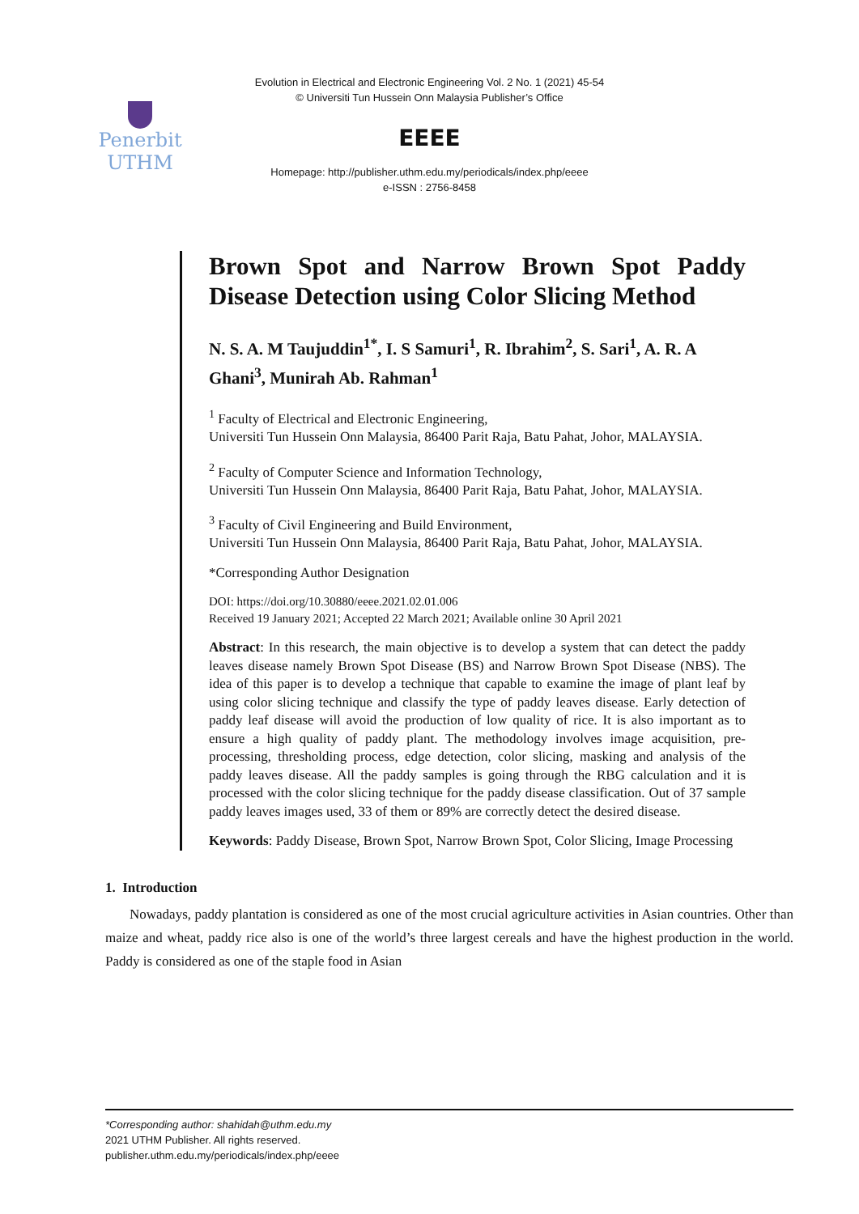Penerbit
UTHM
Evolution in Electrical and Electronic Engineering Vol. 2 No. 1 (2021) 45-54
© Universiti Tun Hussein Onn Malaysia Publisher’s Office
EEEE
Homepage: http://publisher.uthm.edu.my/periodicals/index.php/eeee
e-ISSN : 2756-8458
Brown Spot and Narrow Brown Spot Paddy Disease Detection using Color Slicing Method
N. S. A. M Taujuddin<sup>1*</sup>, I. S Samuri<sup>1</sup>, R. Ibrahim<sup>2</sup>, S. Sari<sup>1</sup>, A. R. A Ghani<sup>3</sup>, Munirah Ab. Rahman<sup>1</sup>
<sup>1</sup> Faculty of Electrical and Electronic Engineering,
Universiti Tun Hussein Onn Malaysia, 86400 Parit Raja, Batu Pahat, Johor, MALAYSIA.
<sup>2</sup> Faculty of Computer Science and Information Technology,
Universiti Tun Hussein Onn Malaysia, 86400 Parit Raja, Batu Pahat, Johor, MALAYSIA.
<sup>3</sup> Faculty of Civil Engineering and Build Environment,
Universiti Tun Hussein Onn Malaysia, 86400 Parit Raja, Batu Pahat, Johor, MALAYSIA.
*Corresponding Author Designation
DOI: https://doi.org/10.30880/eeee.2021.02.01.006
Received 19 January 2021; Accepted 22 March 2021; Available online 30 April 2021
Abstract: In this research, the main objective is to develop a system that can detect the paddy leaves disease namely Brown Spot Disease (BS) and Narrow Brown Spot Disease (NBS). The idea of this paper is to develop a technique that capable to examine the image of plant leaf by using color slicing technique and classify the type of paddy leaves disease. Early detection of paddy leaf disease will avoid the production of low quality of rice. It is also important as to ensure a high quality of paddy plant. The methodology involves image acquisition, pre-processing, thresholding process, edge detection, color slicing, masking and analysis of the paddy leaves disease. All the paddy samples is going through the RBG calculation and it is processed with the color slicing technique for the paddy disease classification. Out of 37 sample paddy leaves images used, 33 of them or 89% are correctly detect the desired disease.
Keywords: Paddy Disease, Brown Spot, Narrow Brown Spot, Color Slicing, Image Processing
1. Introduction
Nowadays, paddy plantation is considered as one of the most crucial agriculture activities in Asian countries. Other than maize and wheat, paddy rice also is one of the world’s three largest cereals and have the highest production in the world. Paddy is considered as one of the staple food in Asian
*Corresponding author: shahidah@uthm.edu.my
2021 UTHM Publisher. All rights reserved.
publisher.uthm.edu.my/periodicals/index.php/eeee